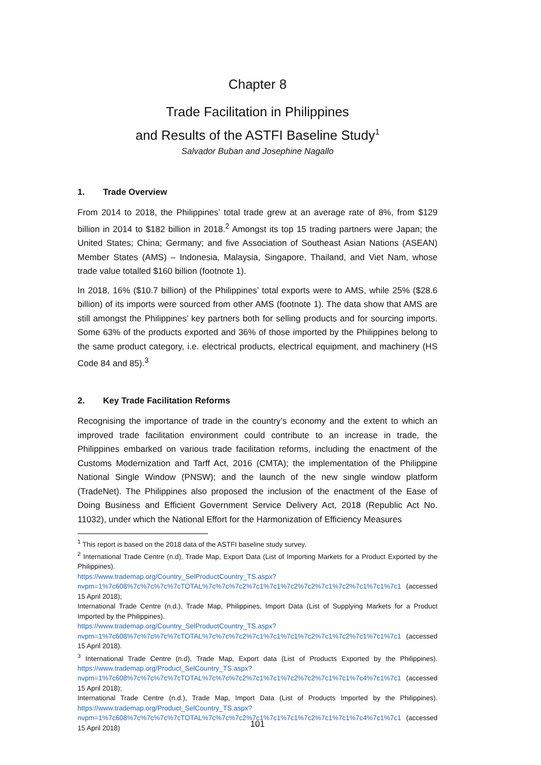Chapter 8
Trade Facilitation in Philippines
and Results of the ASTFI Baseline Study<sup>1</sup>
Salvador Buban and Josephine Nagallo
1. Trade Overview
From 2014 to 2018, the Philippines’ total trade grew at an average rate of 8%, from $129 billion in 2014 to $182 billion in 2018.<sup>2</sup> Amongst its top 15 trading partners were Japan; the United States; China; Germany; and five Association of Southeast Asian Nations (ASEAN) Member States (AMS) – Indonesia, Malaysia, Singapore, Thailand, and Viet Nam, whose trade value totalled $160 billion (footnote 1).
In 2018, 16% ($10.7 billion) of the Philippines’ total exports were to AMS, while 25% ($28.6 billion) of its imports were sourced from other AMS (footnote 1). The data show that AMS are still amongst the Philippines’ key partners both for selling products and for sourcing imports. Some 63% of the products exported and 36% of those imported by the Philippines belong to the same product category, i.e. electrical products, electrical equipment, and machinery (HS Code 84 and 85).<sup>3</sup>
2. Key Trade Facilitation Reforms
Recognising the importance of trade in the country’s economy and the extent to which an improved trade facilitation environment could contribute to an increase in trade, the Philippines embarked on various trade facilitation reforms, including the enactment of the Customs Modernization and Tarff Act, 2016 (CMTA); the implementation of the Philippine National Single Window (PNSW); and the launch of the new single window platform (TradeNet). The Philippines also proposed the inclusion of the enactment of the Ease of Doing Business and Efficient Government Service Delivery Act, 2018 (Republic Act No. 11032), under which the National Effort for the Harmonization of Efficiency Measures
<sup>1</sup> This report is based on the 2018 data of the ASTFI baseline study survey.
<sup>2</sup> International Trade Centre (n.d), Trade Map, Export Data (List of Importing Markets for a Product Exported by the Philippines).
https://www.trademap.org/Country_SelProductCountry_TS.aspx?nvpm=1%7c608%7c%7c%7c%7cTOTAL%7c%7c%7c2%7c1%7c1%7c2%7c2%7c1%7c2%7c1%7c1%7c1 (accessed 15 April 2018);
International Trade Centre (n.d.), Trade Map, Philippines, Import Data (List of Supplying Markets for a Product Imported by the Philippines).
https://www.trademap.org/Country_SelProductCountry_TS.aspx?nvpm=1%7c608%7c%7c%7c%7cTOTAL%7c%7c%7c2%7c1%7c1%7c1%7c2%7c1%7c2%7c1%7c1%7c1 (accessed 15 April 2018).
<sup>3</sup> International Trade Centre (n.d), Trade Map, Export data (List of Products Exported by the Philippines). https://www.trademap.org/Product_SelCountry_TS.aspx?nvpm=1%7c608%7c%7c%7c%7cTOTAL%7c%7c%7c2%7c1%7c1%7c2%7c2%7c1%7c1%7c4%7c1%7c1 (accessed 15 April 2018);
International Trade Centre (n.d.), Trade Map, Import Data (List of Products Imported by the Philippines). https://www.trademap.org/Product_SelCountry_TS.aspx?nvpm=1%7c608%7c%7c%7c%7cTOTAL%7c%7c%7c2%7c1%7c1%7c1%7c2%7c1%7c1%7c4%7c1%7c1 (accessed 15 April 2018)
101